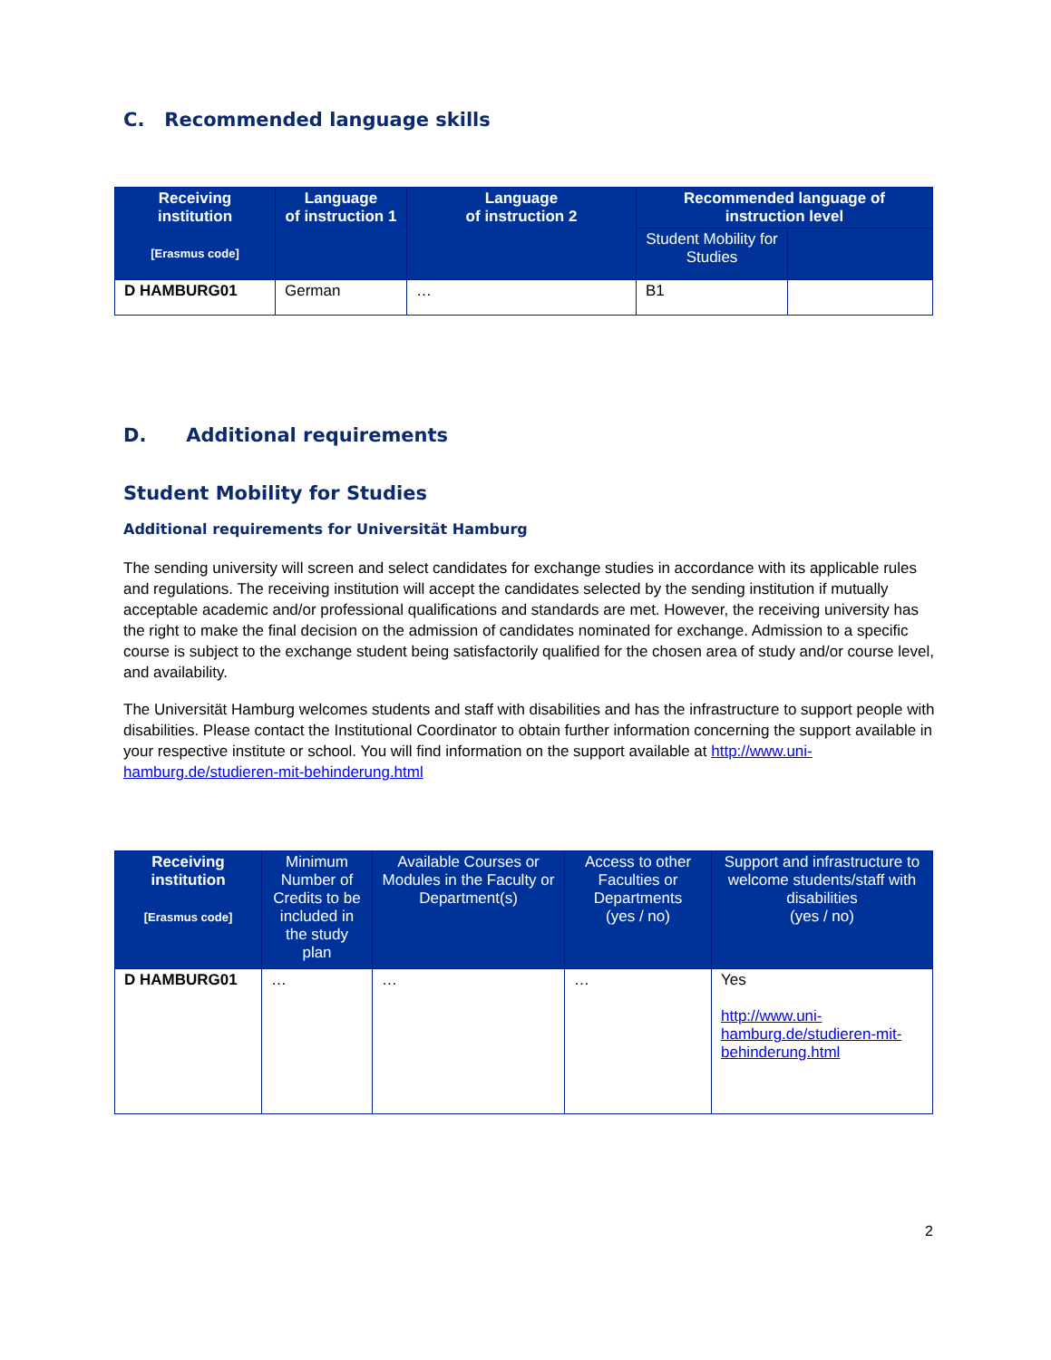C. Recommended language skills
| Receiving institution [Erasmus code] | Language of instruction 1 | Language of instruction 2 | Recommended language of instruction level | |
| --- | --- | --- | --- | --- |
| | | | Student Mobility for Studies | |
| D HAMBURG01 | German | … | B1 | |
D. Additional requirements
Student Mobility for Studies
Additional requirements for Universität Hamburg
The sending university will screen and select candidates for exchange studies in accordance with its applicable rules and regulations. The receiving institution will accept the candidates selected by the sending institution if mutually acceptable academic and/or professional qualifications and standards are met. However, the receiving university has the right to make the final decision on the admission of candidates nominated for exchange. Admission to a specific course is subject to the exchange student being satisfactorily qualified for the chosen area of study and/or course level, and availability.
The Universität Hamburg welcomes students and staff with disabilities and has the infrastructure to support people with disabilities. Please contact the Institutional Coordinator to obtain further information concerning the support available in your respective institute or school. You will find information on the support available at http://www.uni-hamburg.de/studieren-mit-behinderung.html
| Receiving institution [Erasmus code] | Minimum Number of Credits to be included in the study plan | Available Courses or Modules in the Faculty or Department(s) | Access to other Faculties or Departments (yes / no) | Support and infrastructure to welcome students/staff with disabilities (yes / no) |
| --- | --- | --- | --- | --- |
| D HAMBURG01 | … | … | … | Yes http://www.uni-hamburg.de/studieren-mit-behinderung.html |
2